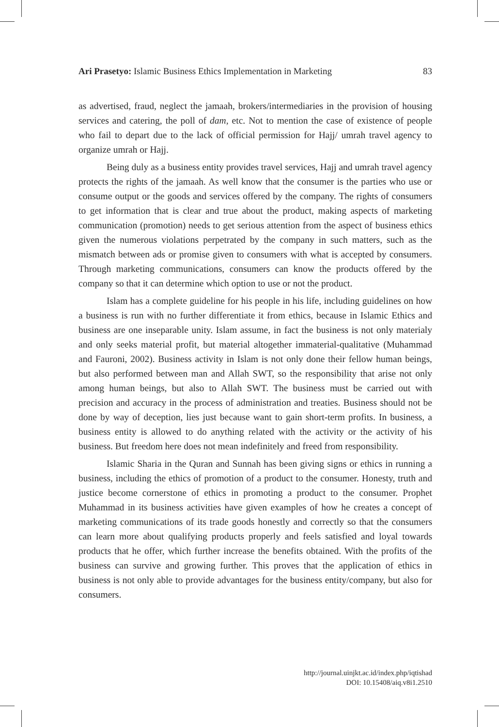Ari Prasetyo: Islamic Business Ethics Implementation in Marketing 83
as advertised, fraud, neglect the jamaah, brokers/intermediaries in the provision of housing services and catering, the poll of dam, etc. Not to mention the case of existence of people who fail to depart due to the lack of official permission for Hajj/ umrah travel agency to organize umrah or Hajj.
Being duly as a business entity provides travel services, Hajj and umrah travel agency protects the rights of the jamaah. As well know that the consumer is the parties who use or consume output or the goods and services offered by the company. The rights of consumers to get information that is clear and true about the product, making aspects of marketing communication (promotion) needs to get serious attention from the aspect of business ethics given the numerous violations perpetrated by the company in such matters, such as the mismatch between ads or promise given to consumers with what is accepted by consumers. Through marketing communications, consumers can know the products offered by the company so that it can determine which option to use or not the product.
Islam has a complete guideline for his people in his life, including guidelines on how a business is run with no further differentiate it from ethics, because in Islamic Ethics and business are one inseparable unity. Islam assume, in fact the business is not only materialy and only seeks material profit, but material altogether immaterial-qualitative (Muhammad and Fauroni, 2002). Business activity in Islam is not only done their fellow human beings, but also performed between man and Allah SWT, so the responsibility that arise not only among human beings, but also to Allah SWT. The business must be carried out with precision and accuracy in the process of administration and treaties. Business should not be done by way of deception, lies just because want to gain short-term profits. In business, a business entity is allowed to do anything related with the activity or the activity of his business. But freedom here does not mean indefinitely and freed from responsibility.
Islamic Sharia in the Quran and Sunnah has been giving signs or ethics in running a business, including the ethics of promotion of a product to the consumer. Honesty, truth and justice become cornerstone of ethics in promoting a product to the consumer. Prophet Muhammad in its business activities have given examples of how he creates a concept of marketing communications of its trade goods honestly and correctly so that the consumers can learn more about qualifying products properly and feels satisfied and loyal towards products that he offer, which further increase the benefits obtained. With the profits of the business can survive and growing further. This proves that the application of ethics in business is not only able to provide advantages for the business entity/company, but also for consumers.
http://journal.uinjkt.ac.id/index.php/iqtishad
DOI: 10.15408/aiq.v8i1.2510